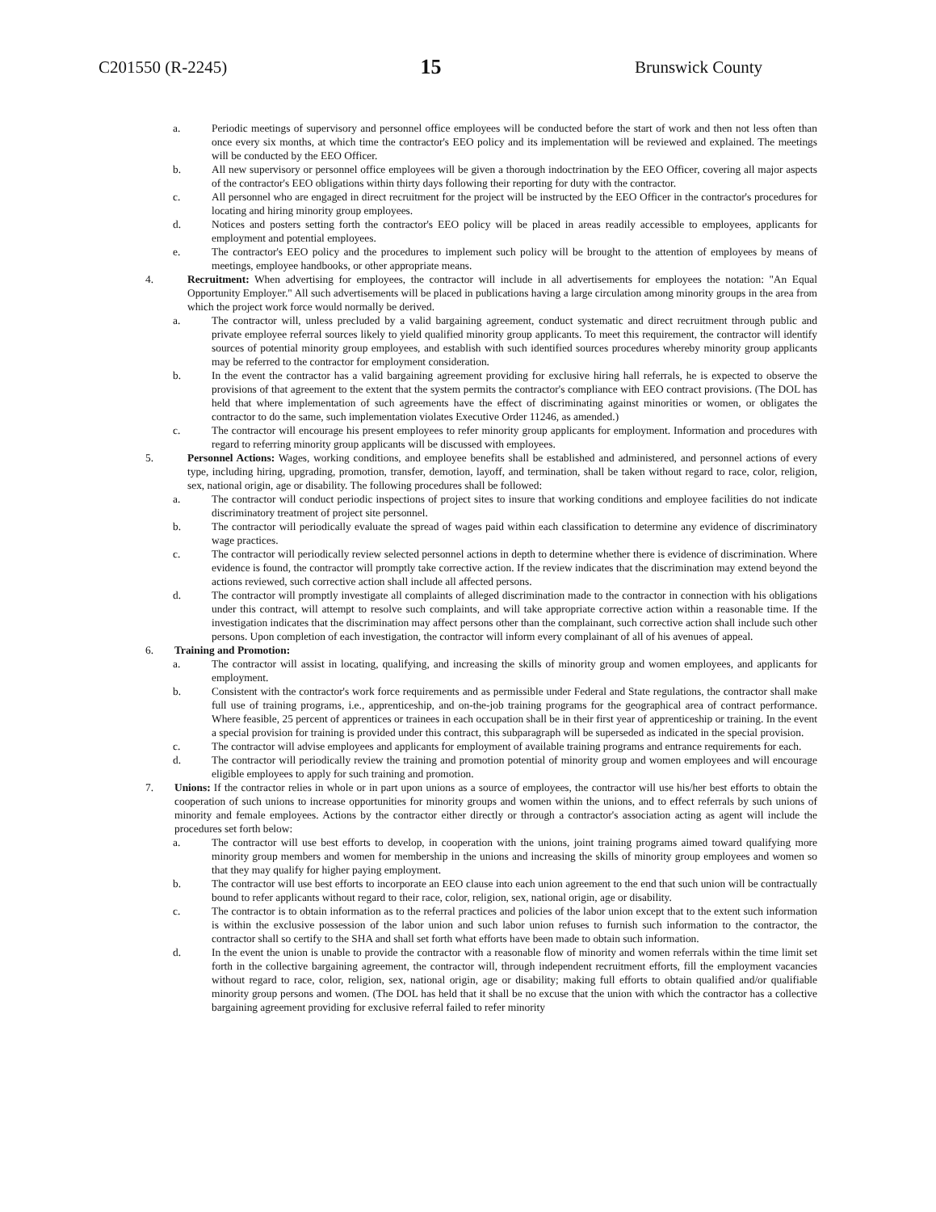C201550 (R-2245) 15 Brunswick County
a. Periodic meetings of supervisory and personnel office employees will be conducted before the start of work and then not less often than once every six months, at which time the contractor's EEO policy and its implementation will be reviewed and explained. The meetings will be conducted by the EEO Officer.
b. All new supervisory or personnel office employees will be given a thorough indoctrination by the EEO Officer, covering all major aspects of the contractor's EEO obligations within thirty days following their reporting for duty with the contractor.
c. All personnel who are engaged in direct recruitment for the project will be instructed by the EEO Officer in the contractor's procedures for locating and hiring minority group employees.
d. Notices and posters setting forth the contractor's EEO policy will be placed in areas readily accessible to employees, applicants for employment and potential employees.
e. The contractor's EEO policy and the procedures to implement such policy will be brought to the attention of employees by means of meetings, employee handbooks, or other appropriate means.
4. Recruitment: When advertising for employees, the contractor will include in all advertisements for employees the notation: "An Equal Opportunity Employer." All such advertisements will be placed in publications having a large circulation among minority groups in the area from which the project work force would normally be derived.
a. The contractor will, unless precluded by a valid bargaining agreement, conduct systematic and direct recruitment through public and private employee referral sources likely to yield qualified minority group applicants. To meet this requirement, the contractor will identify sources of potential minority group employees, and establish with such identified sources procedures whereby minority group applicants may be referred to the contractor for employment consideration.
b. In the event the contractor has a valid bargaining agreement providing for exclusive hiring hall referrals, he is expected to observe the provisions of that agreement to the extent that the system permits the contractor's compliance with EEO contract provisions. (The DOL has held that where implementation of such agreements have the effect of discriminating against minorities or women, or obligates the contractor to do the same, such implementation violates Executive Order 11246, as amended.)
c. The contractor will encourage his present employees to refer minority group applicants for employment. Information and procedures with regard to referring minority group applicants will be discussed with employees.
5. Personnel Actions: Wages, working conditions, and employee benefits shall be established and administered, and personnel actions of every type, including hiring, upgrading, promotion, transfer, demotion, layoff, and termination, shall be taken without regard to race, color, religion, sex, national origin, age or disability. The following procedures shall be followed:
a. The contractor will conduct periodic inspections of project sites to insure that working conditions and employee facilities do not indicate discriminatory treatment of project site personnel.
b. The contractor will periodically evaluate the spread of wages paid within each classification to determine any evidence of discriminatory wage practices.
c. The contractor will periodically review selected personnel actions in depth to determine whether there is evidence of discrimination. Where evidence is found, the contractor will promptly take corrective action. If the review indicates that the discrimination may extend beyond the actions reviewed, such corrective action shall include all affected persons.
d. The contractor will promptly investigate all complaints of alleged discrimination made to the contractor in connection with his obligations under this contract, will attempt to resolve such complaints, and will take appropriate corrective action within a reasonable time. If the investigation indicates that the discrimination may affect persons other than the complainant, such corrective action shall include such other persons. Upon completion of each investigation, the contractor will inform every complainant of all of his avenues of appeal.
6. Training and Promotion:
a. The contractor will assist in locating, qualifying, and increasing the skills of minority group and women employees, and applicants for employment.
b. Consistent with the contractor's work force requirements and as permissible under Federal and State regulations, the contractor shall make full use of training programs, i.e., apprenticeship, and on-the-job training programs for the geographical area of contract performance. Where feasible, 25 percent of apprentices or trainees in each occupation shall be in their first year of apprenticeship or training. In the event a special provision for training is provided under this contract, this subparagraph will be superseded as indicated in the special provision.
c. The contractor will advise employees and applicants for employment of available training programs and entrance requirements for each.
d. The contractor will periodically review the training and promotion potential of minority group and women employees and will encourage eligible employees to apply for such training and promotion.
7. Unions: If the contractor relies in whole or in part upon unions as a source of employees, the contractor will use his/her best efforts to obtain the cooperation of such unions to increase opportunities for minority groups and women within the unions, and to effect referrals by such unions of minority and female employees. Actions by the contractor either directly or through a contractor's association acting as agent will include the procedures set forth below:
a. The contractor will use best efforts to develop, in cooperation with the unions, joint training programs aimed toward qualifying more minority group members and women for membership in the unions and increasing the skills of minority group employees and women so that they may qualify for higher paying employment.
b. The contractor will use best efforts to incorporate an EEO clause into each union agreement to the end that such union will be contractually bound to refer applicants without regard to their race, color, religion, sex, national origin, age or disability.
c. The contractor is to obtain information as to the referral practices and policies of the labor union except that to the extent such information is within the exclusive possession of the labor union and such labor union refuses to furnish such information to the contractor, the contractor shall so certify to the SHA and shall set forth what efforts have been made to obtain such information.
d. In the event the union is unable to provide the contractor with a reasonable flow of minority and women referrals within the time limit set forth in the collective bargaining agreement, the contractor will, through independent recruitment efforts, fill the employment vacancies without regard to race, color, religion, sex, national origin, age or disability; making full efforts to obtain qualified and/or qualifiable minority group persons and women. (The DOL has held that it shall be no excuse that the union with which the contractor has a collective bargaining agreement providing for exclusive referral failed to refer minority